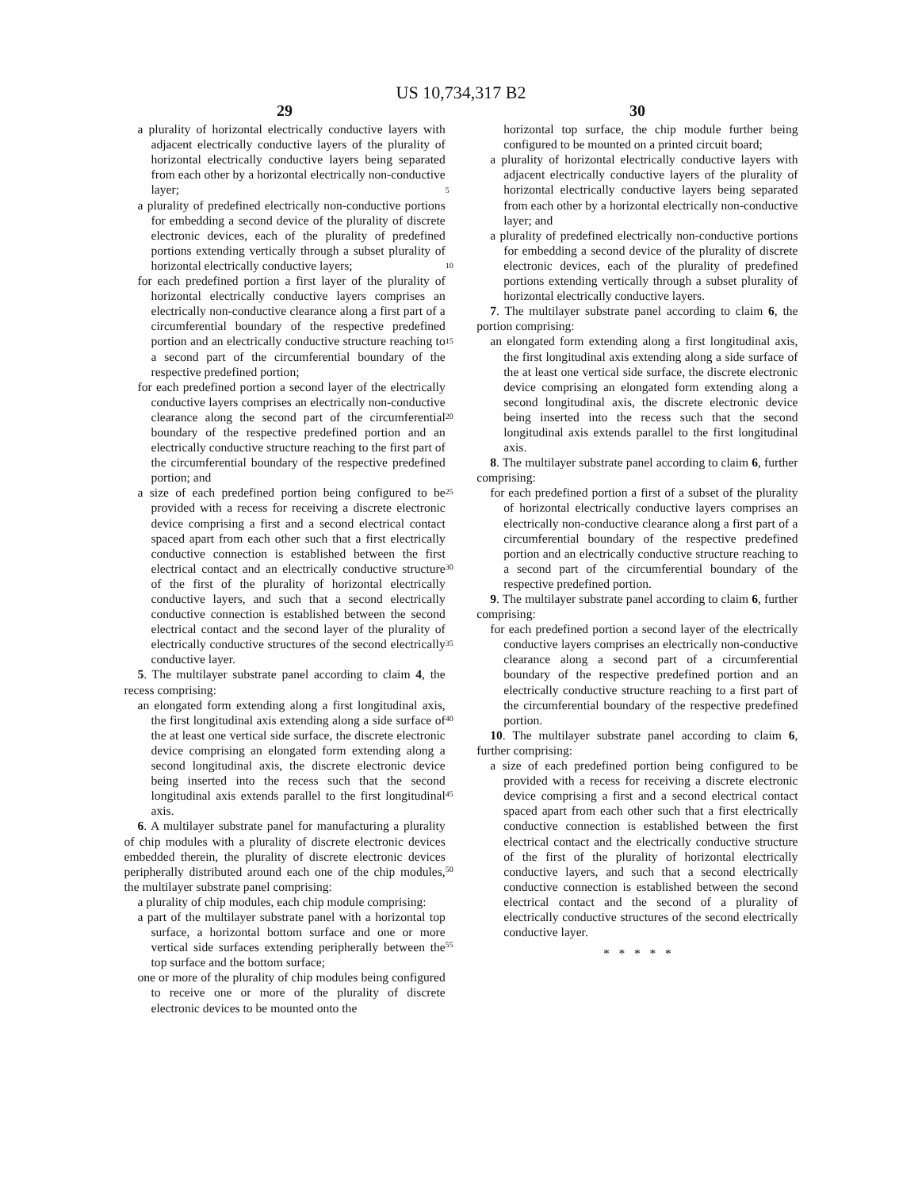US 10,734,317 B2
29
a plurality of horizontal electrically conductive layers with adjacent electrically conductive layers of the plurality of horizontal electrically conductive layers being separated from each other by a horizontal electrically non-conductive layer;
a plurality of predefined electrically non-conductive portions for embedding a second device of the plurality of discrete electronic devices, each of the plurality of predefined portions extending vertically through a subset plurality of horizontal electrically conductive layers;
for each predefined portion a first layer of the plurality of horizontal electrically conductive layers comprises an electrically non-conductive clearance along a first part of a circumferential boundary of the respective predefined portion and an electrically conductive structure reaching to a second part of the circumferential boundary of the respective predefined portion;
for each predefined portion a second layer of the electrically conductive layers comprises an electrically non-conductive clearance along the second part of the circumferential boundary of the respective predefined portion and an electrically conductive structure reaching to the first part of the circumferential boundary of the respective predefined portion; and
a size of each predefined portion being configured to be provided with a recess for receiving a discrete electronic device comprising a first and a second electrical contact spaced apart from each other such that a first electrically conductive connection is established between the first electrical contact and an electrically conductive structure of the first of the plurality of horizontal electrically conductive layers, and such that a second electrically conductive connection is established between the second electrical contact and the second layer of the plurality of electrically conductive structures of the second electrically conductive layer.
5. The multilayer substrate panel according to claim 4, the recess comprising:
an elongated form extending along a first longitudinal axis, the first longitudinal axis extending along a side surface of the at least one vertical side surface, the discrete electronic device comprising an elongated form extending along a second longitudinal axis, the discrete electronic device being inserted into the recess such that the second longitudinal axis extends parallel to the first longitudinal axis.
6. A multilayer substrate panel for manufacturing a plurality of chip modules with a plurality of discrete electronic devices embedded therein, the plurality of discrete electronic devices peripherally distributed around each one of the chip modules, the multilayer substrate panel comprising:
a plurality of chip modules, each chip module comprising:
a part of the multilayer substrate panel with a horizontal top surface, a horizontal bottom surface and one or more vertical side surfaces extending peripherally between the top surface and the bottom surface;
one or more of the plurality of chip modules being configured to receive one or more of the plurality of discrete electronic devices to be mounted onto the
5
10
15
20
25
30
35
40
45
50
55
30
horizontal top surface, the chip module further being configured to be mounted on a printed circuit board;
a plurality of horizontal electrically conductive layers with adjacent electrically conductive layers of the plurality of horizontal electrically conductive layers being separated from each other by a horizontal electrically non-conductive layer; and
a plurality of predefined electrically non-conductive portions for embedding a second device of the plurality of discrete electronic devices, each of the plurality of predefined portions extending vertically through a subset plurality of horizontal electrically conductive layers.
7. The multilayer substrate panel according to claim 6, the portion comprising:
an elongated form extending along a first longitudinal axis, the first longitudinal axis extending along a side surface of the at least one vertical side surface, the discrete electronic device comprising an elongated form extending along a second longitudinal axis, the discrete electronic device being inserted into the recess such that the second longitudinal axis extends parallel to the first longitudinal axis.
8. The multilayer substrate panel according to claim 6, further comprising:
for each predefined portion a first of a subset of the plurality of horizontal electrically conductive layers comprises an electrically non-conductive clearance along a first part of a circumferential boundary of the respective predefined portion and an electrically conductive structure reaching to a second part of the circumferential boundary of the respective predefined portion.
9. The multilayer substrate panel according to claim 6, further comprising:
for each predefined portion a second layer of the electrically conductive layers comprises an electrically non-conductive clearance along a second part of a circumferential boundary of the respective predefined portion and an electrically conductive structure reaching to a first part of the circumferential boundary of the respective predefined portion.
10. The multilayer substrate panel according to claim 6, further comprising:
a size of each predefined portion being configured to be provided with a recess for receiving a discrete electronic device comprising a first and a second electrical contact spaced apart from each other such that a first electrically conductive connection is established between the first electrical contact and the electrically conductive structure of the first of the plurality of horizontal electrically conductive layers, and such that a second electrically conductive connection is established between the second electrical contact and the second of a plurality of electrically conductive structures of the second electrically conductive layer.
* * * * *